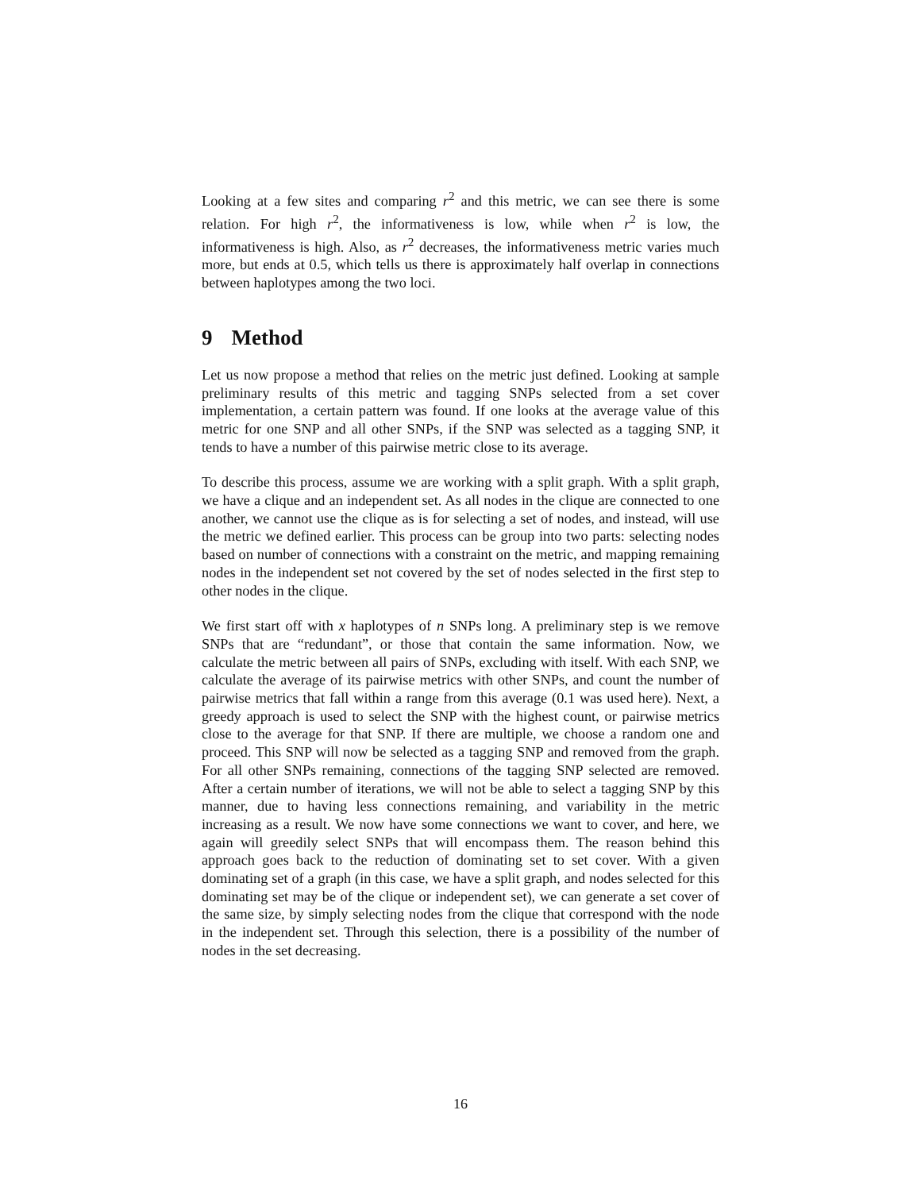Looking at a few sites and comparing r<sup>2</sup> and this metric, we can see there is some relation. For high r<sup>2</sup>, the informativeness is low, while when r<sup>2</sup> is low, the informativeness is high. Also, as r<sup>2</sup> decreases, the informativeness metric varies much more, but ends at 0.5, which tells us there is approximately half overlap in connections between haplotypes among the two loci.
9 Method
Let us now propose a method that relies on the metric just defined. Looking at sample preliminary results of this metric and tagging SNPs selected from a set cover implementation, a certain pattern was found. If one looks at the average value of this metric for one SNP and all other SNPs, if the SNP was selected as a tagging SNP, it tends to have a number of this pairwise metric close to its average.
To describe this process, assume we are working with a split graph. With a split graph, we have a clique and an independent set. As all nodes in the clique are connected to one another, we cannot use the clique as is for selecting a set of nodes, and instead, will use the metric we defined earlier. This process can be group into two parts: selecting nodes based on number of connections with a constraint on the metric, and mapping remaining nodes in the independent set not covered by the set of nodes selected in the first step to other nodes in the clique.
We first start off with x haplotypes of n SNPs long. A preliminary step is we remove SNPs that are “redundant”, or those that contain the same information. Now, we calculate the metric between all pairs of SNPs, excluding with itself. With each SNP, we calculate the average of its pairwise metrics with other SNPs, and count the number of pairwise metrics that fall within a range from this average (0.1 was used here). Next, a greedy approach is used to select the SNP with the highest count, or pairwise metrics close to the average for that SNP. If there are multiple, we choose a random one and proceed. This SNP will now be selected as a tagging SNP and removed from the graph. For all other SNPs remaining, connections of the tagging SNP selected are removed. After a certain number of iterations, we will not be able to select a tagging SNP by this manner, due to having less connections remaining, and variability in the metric increasing as a result. We now have some connections we want to cover, and here, we again will greedily select SNPs that will encompass them. The reason behind this approach goes back to the reduction of dominating set to set cover. With a given dominating set of a graph (in this case, we have a split graph, and nodes selected for this dominating set may be of the clique or independent set), we can generate a set cover of the same size, by simply selecting nodes from the clique that correspond with the node in the independent set. Through this selection, there is a possibility of the number of nodes in the set decreasing.
16